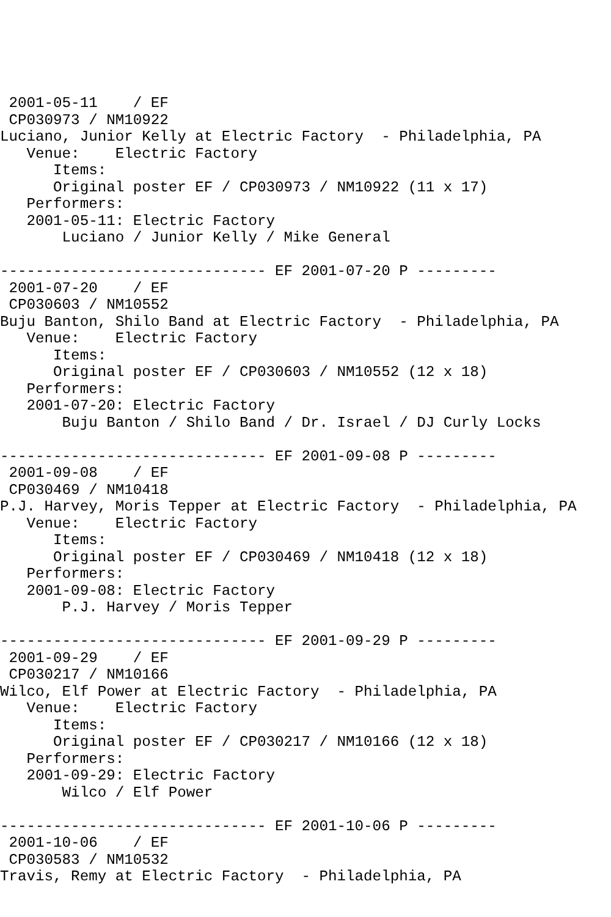2001-05-11    / EF
 CP030973 / NM10922
Luciano, Junior Kelly at Electric Factory  - Philadelphia, PA
   Venue:    Electric Factory
      Items:
      Original poster EF / CP030973 / NM10922 (11 x 17)
   Performers:
   2001-05-11: Electric Factory
       Luciano / Junior Kelly / Mike General

------------------------------ EF 2001-07-20 P ---------
 2001-07-20    / EF
 CP030603 / NM10552
Buju Banton, Shilo Band at Electric Factory  - Philadelphia, PA
   Venue:    Electric Factory
      Items:
      Original poster EF / CP030603 / NM10552 (12 x 18)
   Performers:
   2001-07-20: Electric Factory
       Buju Banton / Shilo Band / Dr. Israel / DJ Curly Locks

------------------------------ EF 2001-09-08 P ---------
 2001-09-08    / EF
 CP030469 / NM10418
P.J. Harvey, Moris Tepper at Electric Factory  - Philadelphia, PA
   Venue:    Electric Factory
      Items:
      Original poster EF / CP030469 / NM10418 (12 x 18)
   Performers:
   2001-09-08: Electric Factory
       P.J. Harvey / Moris Tepper

------------------------------ EF 2001-09-29 P ---------
 2001-09-29    / EF
 CP030217 / NM10166
Wilco, Elf Power at Electric Factory  - Philadelphia, PA
   Venue:    Electric Factory
      Items:
      Original poster EF / CP030217 / NM10166 (12 x 18)
   Performers:
   2001-09-29: Electric Factory
       Wilco / Elf Power

------------------------------ EF 2001-10-06 P ---------
 2001-10-06    / EF
 CP030583 / NM10532
Travis, Remy at Electric Factory  - Philadelphia, PA